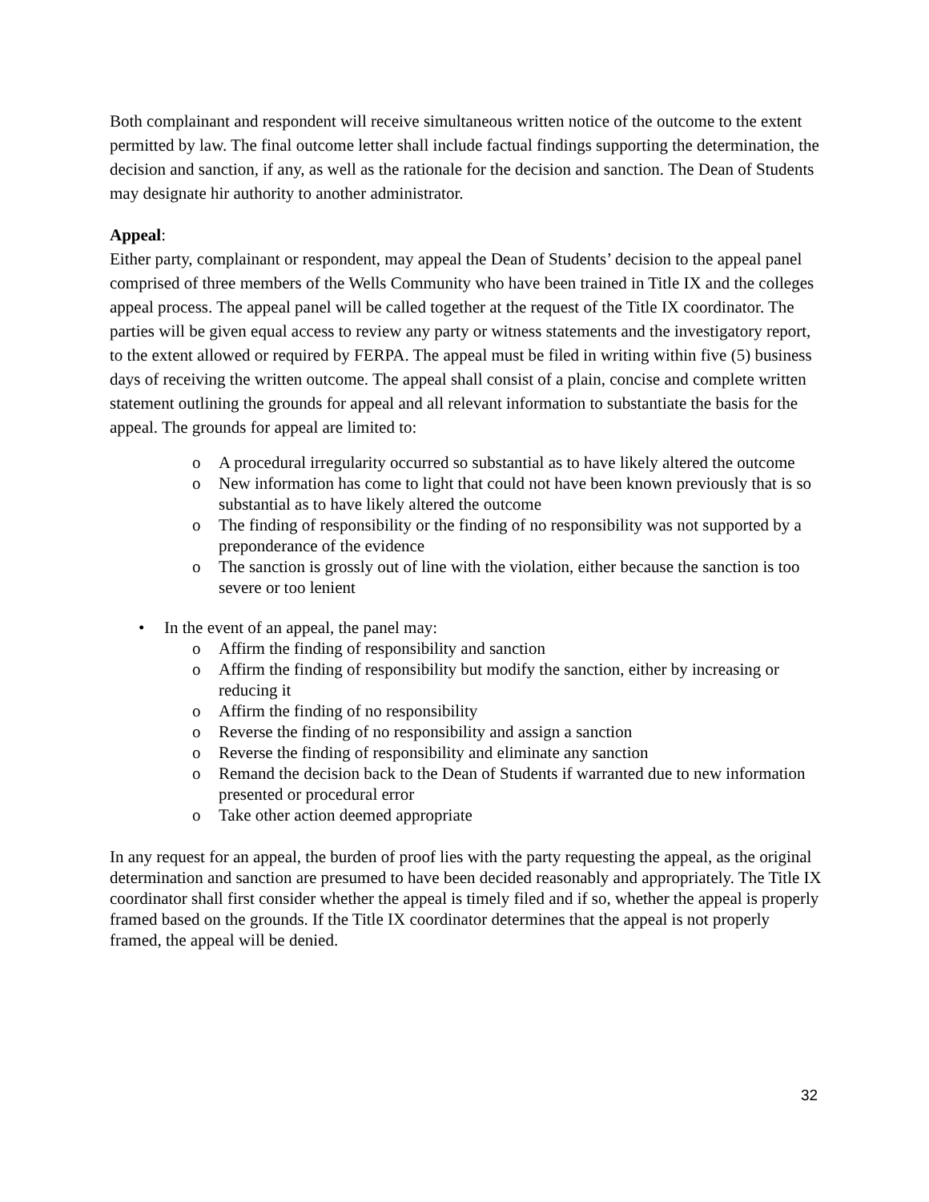Both complainant and respondent will receive simultaneous written notice of the outcome to the extent permitted by law. The final outcome letter shall include factual findings supporting the determination, the decision and sanction, if any, as well as the rationale for the decision and sanction. The Dean of Students may designate hir authority to another administrator.
Appeal:
Either party, complainant or respondent, may appeal the Dean of Students’ decision to the appeal panel comprised of three members of the Wells Community who have been trained in Title IX and the colleges appeal process. The appeal panel will be called together at the request of the Title IX coordinator. The parties will be given equal access to review any party or witness statements and the investigatory report, to the extent allowed or required by FERPA. The appeal must be filed in writing within five (5) business days of receiving the written outcome. The appeal shall consist of a plain, concise and complete written statement outlining the grounds for appeal and all relevant information to substantiate the basis for the appeal. The grounds for appeal are limited to:
o A procedural irregularity occurred so substantial as to have likely altered the outcome
o New information has come to light that could not have been known previously that is so substantial as to have likely altered the outcome
o The finding of responsibility or the finding of no responsibility was not supported by a preponderance of the evidence
o The sanction is grossly out of line with the violation, either because the sanction is too severe or too lenient
• In the event of an appeal, the panel may:
o Affirm the finding of responsibility and sanction
o Affirm the finding of responsibility but modify the sanction, either by increasing or reducing it
o Affirm the finding of no responsibility
o Reverse the finding of no responsibility and assign a sanction
o Reverse the finding of responsibility and eliminate any sanction
o Remand the decision back to the Dean of Students if warranted due to new information presented or procedural error
o Take other action deemed appropriate
In any request for an appeal, the burden of proof lies with the party requesting the appeal, as the original determination and sanction are presumed to have been decided reasonably and appropriately. The Title IX coordinator shall first consider whether the appeal is timely filed and if so, whether the appeal is properly framed based on the grounds. If the Title IX coordinator determines that the appeal is not properly framed, the appeal will be denied.
32